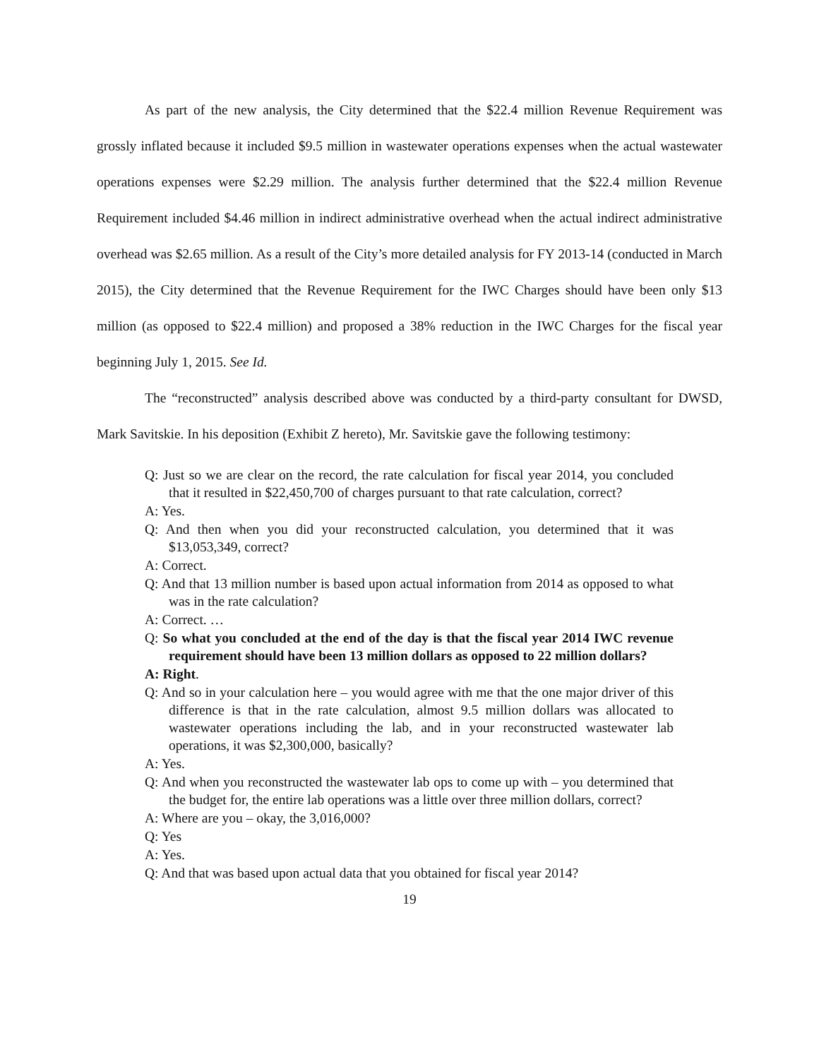As part of the new analysis, the City determined that the $22.4 million Revenue Requirement was grossly inflated because it included $9.5 million in wastewater operations expenses when the actual wastewater operations expenses were $2.29 million. The analysis further determined that the $22.4 million Revenue Requirement included $4.46 million in indirect administrative overhead when the actual indirect administrative overhead was $2.65 million. As a result of the City’s more detailed analysis for FY 2013-14 (conducted in March 2015), the City determined that the Revenue Requirement for the IWC Charges should have been only $13 million (as opposed to $22.4 million) and proposed a 38% reduction in the IWC Charges for the fiscal year beginning July 1, 2015. See Id.
The “reconstructed” analysis described above was conducted by a third-party consultant for DWSD, Mark Savitskie. In his deposition (Exhibit Z hereto), Mr. Savitskie gave the following testimony:
Q: Just so we are clear on the record, the rate calculation for fiscal year 2014, you concluded that it resulted in $22,450,700 of charges pursuant to that rate calculation, correct?
A: Yes.
Q: And then when you did your reconstructed calculation, you determined that it was $13,053,349, correct?
A: Correct.
Q: And that 13 million number is based upon actual information from 2014 as opposed to what was in the rate calculation?
A: Correct. …
Q: So what you concluded at the end of the day is that the fiscal year 2014 IWC revenue requirement should have been 13 million dollars as opposed to 22 million dollars?
A: Right.
Q: And so in your calculation here – you would agree with me that the one major driver of this difference is that in the rate calculation, almost 9.5 million dollars was allocated to wastewater operations including the lab, and in your reconstructed wastewater lab operations, it was $2,300,000, basically?
A: Yes.
Q: And when you reconstructed the wastewater lab ops to come up with – you determined that the budget for, the entire lab operations was a little over three million dollars, correct?
A: Where are you – okay, the 3,016,000?
Q: Yes
A: Yes.
Q: And that was based upon actual data that you obtained for fiscal year 2014?
19